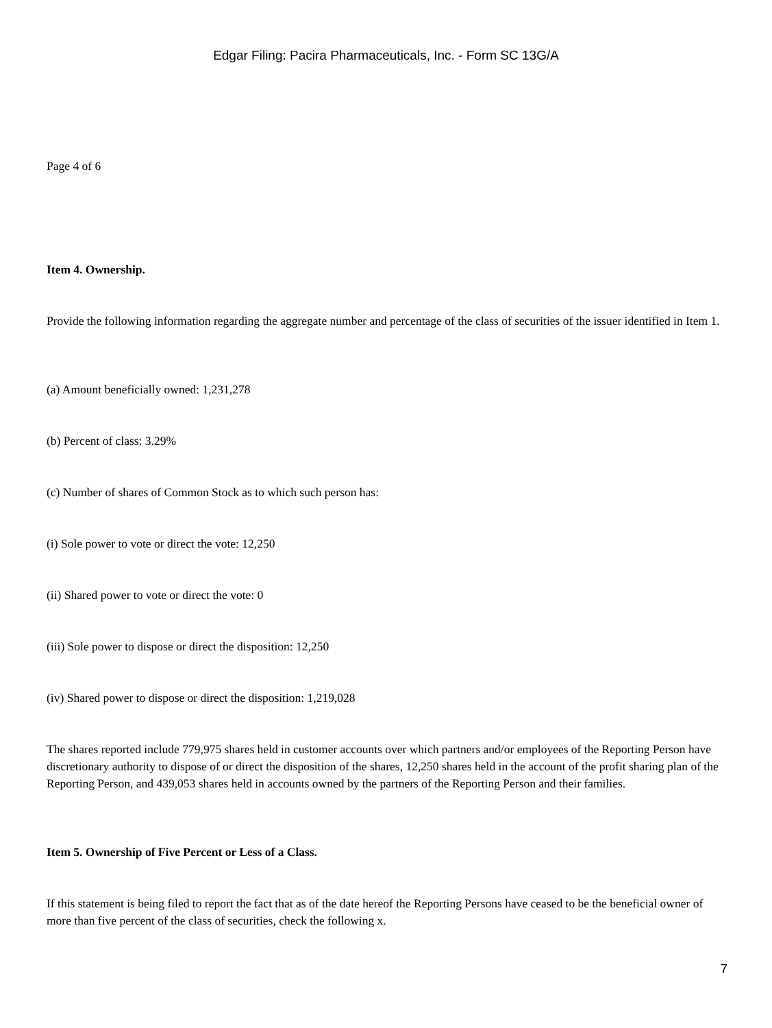Edgar Filing: Pacira Pharmaceuticals, Inc. - Form SC 13G/A
Page 4 of 6
Item 4. Ownership.
Provide the following information regarding the aggregate number and percentage of the class of securities of the issuer identified in Item 1.
(a) Amount beneficially owned: 1,231,278
(b) Percent of class: 3.29%
(c) Number of shares of Common Stock as to which such person has:
(i) Sole power to vote or direct the vote: 12,250
(ii) Shared power to vote or direct the vote: 0
(iii) Sole power to dispose or direct the disposition: 12,250
(iv) Shared power to dispose or direct the disposition: 1,219,028
The shares reported include 779,975 shares held in customer accounts over which partners and/or employees of the Reporting Person have discretionary authority to dispose of or direct the disposition of the shares, 12,250 shares held in the account of the profit sharing plan of the Reporting Person, and 439,053 shares held in accounts owned by the partners of the Reporting Person and their families.
Item 5. Ownership of Five Percent or Less of a Class.
If this statement is being filed to report the fact that as of the date hereof the Reporting Persons have ceased to be the beneficial owner of more than five percent of the class of securities, check the following x.
7